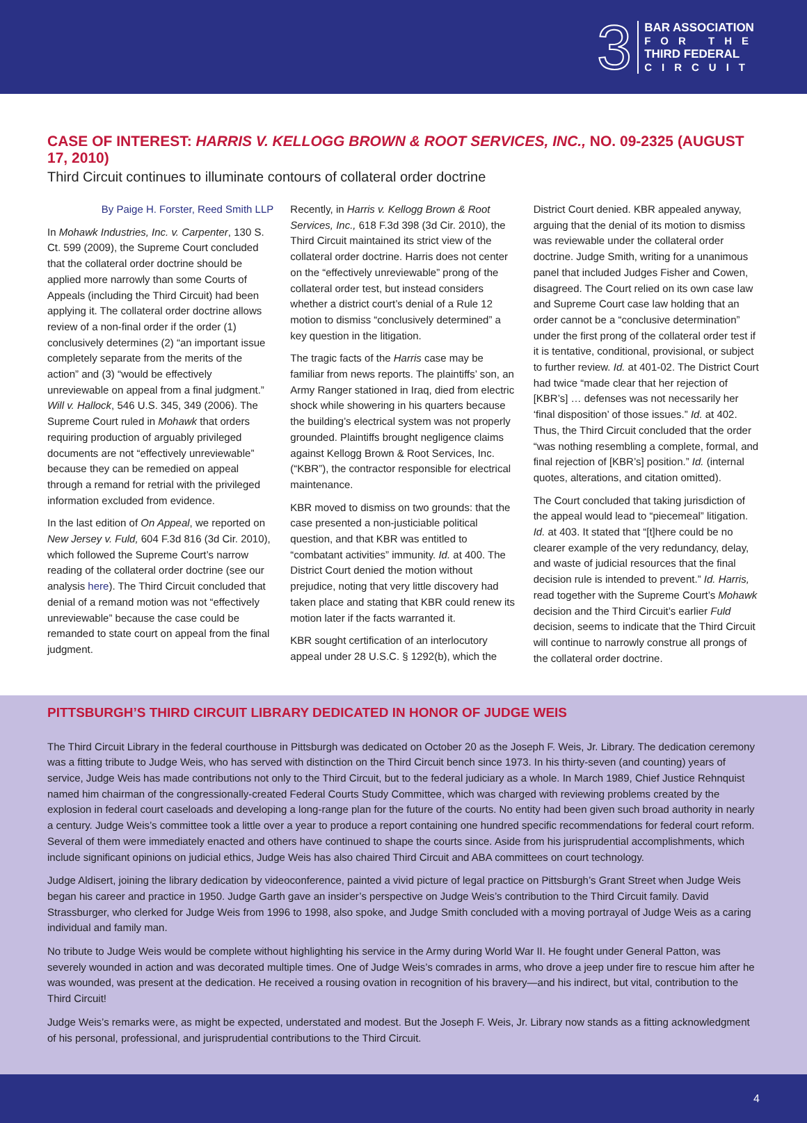3
BAR ASSOCIATION
FOR THE
THIRD FEDERAL
CIRCUIT
CASE OF INTEREST: HARRIS V. KELLOGG BROWN & ROOT SERVICES, INC., NO. 09-2325 (AUGUST 17, 2010)
Third Circuit continues to illuminate contours of collateral order doctrine
By Paige H. Forster, Reed Smith LLP
In Mohawk Industries, Inc. v. Carpenter, 130 S. Ct. 599 (2009), the Supreme Court concluded that the collateral order doctrine should be applied more narrowly than some Courts of Appeals (including the Third Circuit) had been applying it. The collateral order doctrine allows review of a non-final order if the order (1) conclusively determines (2) “an important issue completely separate from the merits of the action” and (3) “would be effectively unreviewable on appeal from a final judgment.” Will v. Hallock, 546 U.S. 345, 349 (2006). The Supreme Court ruled in Mohawk that orders requiring production of arguably privileged documents are not “effectively unreviewable” because they can be remedied on appeal through a remand for retrial with the privileged information excluded from evidence.
In the last edition of On Appeal, we reported on New Jersey v. Fuld, 604 F.3d 816 (3d Cir. 2010), which followed the Supreme Court’s narrow reading of the collateral order doctrine (see our analysis here). The Third Circuit concluded that denial of a remand motion was not “effectively unreviewable” because the case could be remanded to state court on appeal from the final judgment.
Recently, in Harris v. Kellogg Brown & Root Services, Inc., 618 F.3d 398 (3d Cir. 2010), the Third Circuit maintained its strict view of the collateral order doctrine. Harris does not center on the “effectively unreviewable” prong of the collateral order test, but instead considers whether a district court’s denial of a Rule 12 motion to dismiss “conclusively determined” a key question in the litigation.
The tragic facts of the Harris case may be familiar from news reports. The plaintiffs’ son, an Army Ranger stationed in Iraq, died from electric shock while showering in his quarters because the building’s electrical system was not properly grounded. Plaintiffs brought negligence claims against Kellogg Brown & Root Services, Inc. (“KBR”), the contractor responsible for electrical maintenance.
KBR moved to dismiss on two grounds: that the case presented a non-justiciable political question, and that KBR was entitled to “combatant activities” immunity. Id. at 400. The District Court denied the motion without prejudice, noting that very little discovery had taken place and stating that KBR could renew its motion later if the facts warranted it.
KBR sought certification of an interlocutory appeal under 28 U.S.C. § 1292(b), which the District Court denied. KBR appealed anyway, arguing that the denial of its motion to dismiss was reviewable under the collateral order doctrine. Judge Smith, writing for a unanimous panel that included Judges Fisher and Cowen, disagreed. The Court relied on its own case law and Supreme Court case law holding that an order cannot be a “conclusive determination” under the first prong of the collateral order test if it is tentative, conditional, provisional, or subject to further review. Id. at 401-02. The District Court had twice “made clear that her rejection of [KBR’s] … defenses was not necessarily her ‘final disposition’ of those issues.” Id. at 402. Thus, the Third Circuit concluded that the order “was nothing resembling a complete, formal, and final rejection of [KBR’s] position.” Id. (internal quotes, alterations, and citation omitted).
The Court concluded that taking jurisdiction of the appeal would lead to “piecemeal” litigation. Id. at 403. It stated that “[t]here could be no clearer example of the very redundancy, delay, and waste of judicial resources that the final decision rule is intended to prevent.” Id. Harris, read together with the Supreme Court’s Mohawk decision and the Third Circuit’s earlier Fuld decision, seems to indicate that the Third Circuit will continue to narrowly construe all prongs of the collateral order doctrine.
PITTSBURGH’S THIRD CIRCUIT LIBRARY DEDICATED IN HONOR OF JUDGE WEIS
The Third Circuit Library in the federal courthouse in Pittsburgh was dedicated on October 20 as the Joseph F. Weis, Jr. Library. The dedication ceremony was a fitting tribute to Judge Weis, who has served with distinction on the Third Circuit bench since 1973. In his thirty-seven (and counting) years of service, Judge Weis has made contributions not only to the Third Circuit, but to the federal judiciary as a whole. In March 1989, Chief Justice Rehnquist named him chairman of the congressionally-created Federal Courts Study Committee, which was charged with reviewing problems created by the explosion in federal court caseloads and developing a long-range plan for the future of the courts. No entity had been given such broad authority in nearly a century. Judge Weis’s committee took a little over a year to produce a report containing one hundred specific recommendations for federal court reform. Several of them were immediately enacted and others have continued to shape the courts since. Aside from his jurisprudential accomplishments, which include significant opinions on judicial ethics, Judge Weis has also chaired Third Circuit and ABA committees on court technology.
Judge Aldisert, joining the library dedication by videoconference, painted a vivid picture of legal practice on Pittsburgh’s Grant Street when Judge Weis began his career and practice in 1950. Judge Garth gave an insider’s perspective on Judge Weis’s contribution to the Third Circuit family. David Strassburger, who clerked for Judge Weis from 1996 to 1998, also spoke, and Judge Smith concluded with a moving portrayal of Judge Weis as a caring individual and family man.
No tribute to Judge Weis would be complete without highlighting his service in the Army during World War II. He fought under General Patton, was severely wounded in action and was decorated multiple times. One of Judge Weis’s comrades in arms, who drove a jeep under fire to rescue him after he was wounded, was present at the dedication. He received a rousing ovation in recognition of his bravery—and his indirect, but vital, contribution to the Third Circuit!
Judge Weis’s remarks were, as might be expected, understated and modest. But the Joseph F. Weis, Jr. Library now stands as a fitting acknowledgment of his personal, professional, and jurisprudential contributions to the Third Circuit.
4